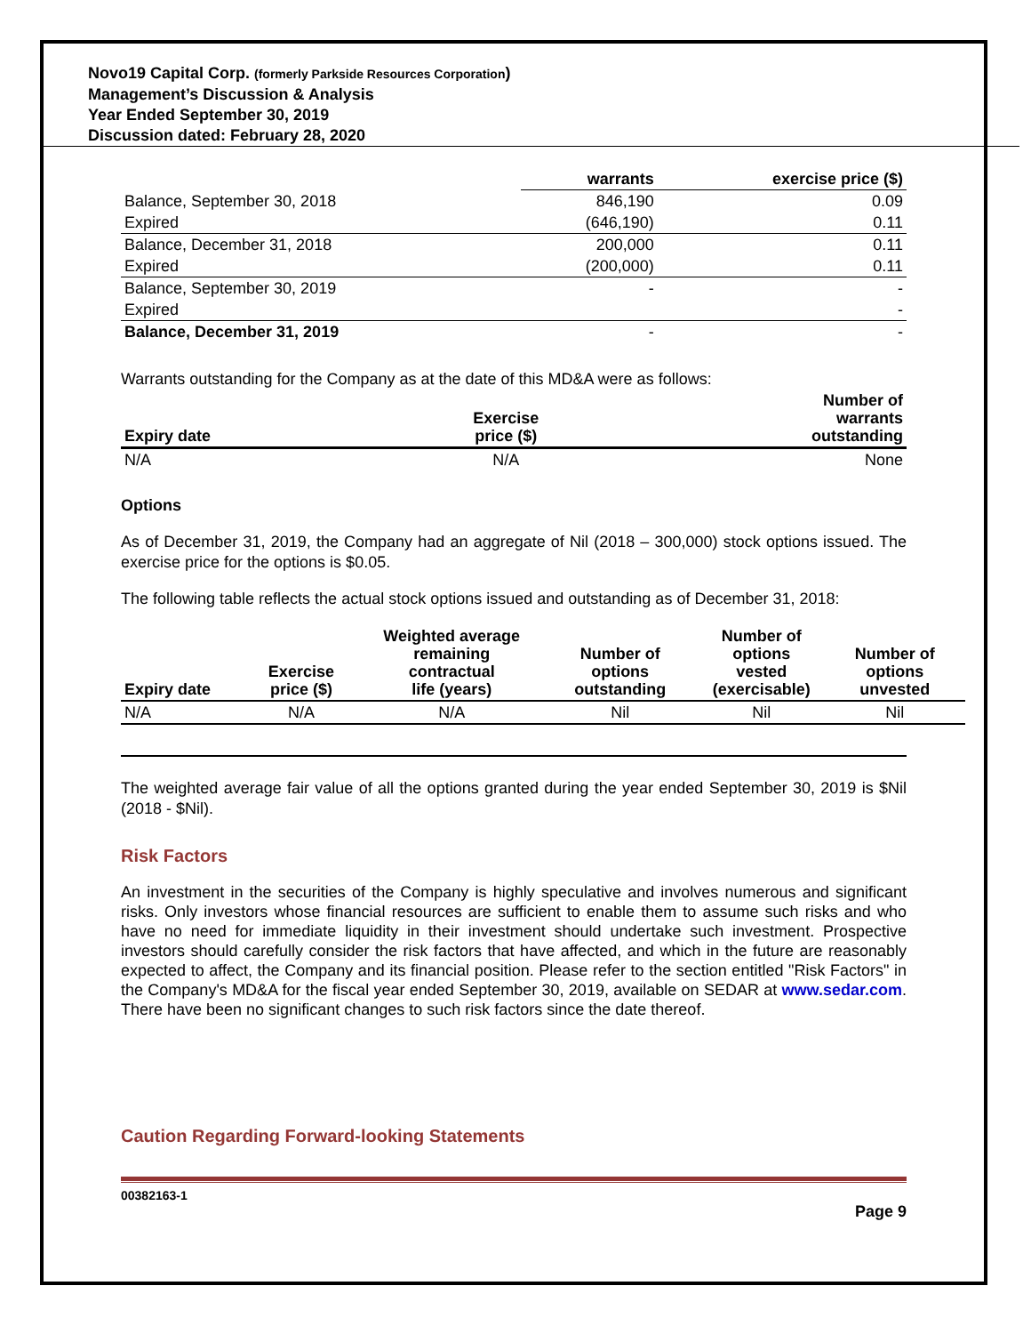Novo19 Capital Corp. (formerly Parkside Resources Corporation)
Management’s Discussion & Analysis
Year Ended September 30, 2019
Discussion dated: February 28, 2020
| | warrants | exercise price ($) |
| --- | --- | --- |
| Balance, September 30, 2018 | 846,190 | 0.09 |
| Expired | (646,190) | 0.11 |
| Balance, December 31, 2018 | 200,000 | 0.11 |
| Expired | (200,000) | 0.11 |
| Balance, September 30, 2019 | - | - |
| Expired | | - |
| Balance, December 31, 2019 | - | - |
Warrants outstanding for the Company as at the date of this MD&A were as follows:
| Expiry date | Exercise price ($) | Number of warrants outstanding |
| --- | --- | --- |
| N/A | N/A | None |
Options
As of December 31, 2019, the Company had an aggregate of Nil (2018 – 300,000) stock options issued. The exercise price for the options is $0.05.
The following table reflects the actual stock options issued and outstanding as of December 31, 2018:
| Expiry date | Exercise price ($) | Weighted average remaining contractual life (years) | Number of options outstanding | Number of options vested (exercisable) | Number of options unvested | |
| --- | --- | --- | --- | --- | --- | --- |
| N/A | N/A | N/A | Nil | Nil | Nil | |
The weighted average fair value of all the options granted during the year ended September 30, 2019 is $Nil (2018 - $Nil).
Risk Factors
An investment in the securities of the Company is highly speculative and involves numerous and significant risks. Only investors whose financial resources are sufficient to enable them to assume such risks and who have no need for immediate liquidity in their investment should undertake such investment. Prospective investors should carefully consider the risk factors that have affected, and which in the future are reasonably expected to affect, the Company and its financial position. Please refer to the section entitled "Risk Factors" in the Company's MD&A for the fiscal year ended September 30, 2019, available on SEDAR at www.sedar.com. There have been no significant changes to such risk factors since the date thereof.
Caution Regarding Forward-looking Statements
00382163-1
Page 9